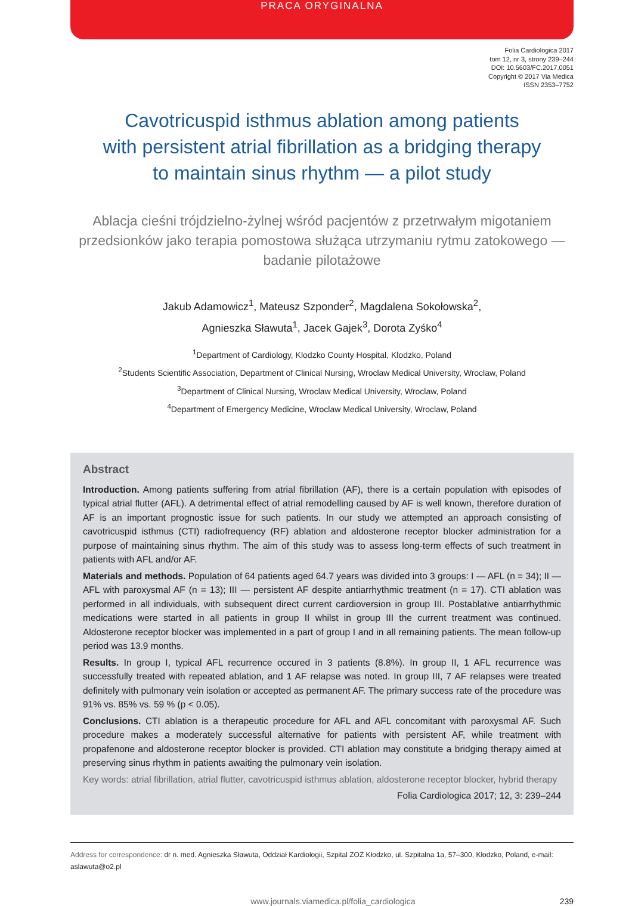PRACA ORYGINALNA
Folia Cardiologica 2017
tom 12, nr 3, strony 239–244
DOI: 10.5603/FC.2017.0051
Copyright © 2017 Via Medica
ISSN 2353–7752
Cavotricuspid isthmus ablation among patients
with persistent atrial fibrillation as a bridging therapy
to maintain sinus rhythm — a pilot study
Ablacja cieśni trójdzielno-żylnej wśród pacjentów z przetrwałym migotaniem przedsionków jako terapia pomostowa służąca utrzymaniu rytmu zatokowego — badanie pilotażowe
Jakub Adamowicz<sup>1</sup>, Mateusz Szponder<sup>2</sup>, Magdalena Sokołowska<sup>2</sup>,
Agnieszka Sławuta<sup>1</sup>, Jacek Gajek<sup>3</sup>, Dorota Zyśko<sup>4</sup>
<sup>1</sup> Department of Cardiology, Klodzko County Hospital, Klodzko, Poland
<sup>2</sup> Students Scientific Association, Department of Clinical Nursing, Wroclaw Medical University, Wroclaw, Poland
<sup>3</sup> Department of Clinical Nursing, Wroclaw Medical University, Wroclaw, Poland
<sup>4</sup> Department of Emergency Medicine, Wroclaw Medical University, Wroclaw, Poland
Abstract
Introduction. Among patients suffering from atrial fibrillation (AF), there is a certain population with episodes of typical atrial flutter (AFL). A detrimental effect of atrial remodelling caused by AF is well known, therefore duration of AF is an important prognostic issue for such patients. In our study we attempted an approach consisting of cavotricuspid isthmus (CTI) radiofrequency (RF) ablation and aldosterone receptor blocker administration for a purpose of maintaining sinus rhythm. The aim of this study was to assess long-term effects of such treatment in patients with AFL and/or AF.
Materials and methods. Population of 64 patients aged 64.7 years was divided into 3 groups: I — AFL (n = 34); II — AFL with paroxysmal AF (n = 13); III — persistent AF despite antiarrhythmic treatment (n = 17). CTI ablation was performed in all individuals, with subsequent direct current cardioversion in group III. Postablative antiarrhythmic medications were started in all patients in group II whilst in group III the current treatment was continued. Aldosterone receptor blocker was implemented in a part of group I and in all remaining patients. The mean follow-up period was 13.9 months.
Results. In group I, typical AFL recurrence occured in 3 patients (8.8%). In group II, 1 AFL recurrence was successfully treated with repeated ablation, and 1 AF relapse was noted. In group III, 7 AF relapses were treated definitely with pulmonary vein isolation or accepted as permanent AF. The primary success rate of the procedure was 91% vs. 85% vs. 59 % (p < 0.05).
Conclusions. CTI ablation is a therapeutic procedure for AFL and AFL concomitant with paroxysmal AF. Such procedure makes a moderately successful alternative for patients with persistent AF, while treatment with propafenone and aldosterone receptor blocker is provided. CTI ablation may constitute a bridging therapy aimed at preserving sinus rhythm in patients awaiting the pulmonary vein isolation.
Key words: atrial fibrillation, atrial flutter, cavotricuspid isthmus ablation, aldosterone receptor blocker, hybrid therapy
Folia Cardiologica 2017; 12, 3: 239–244
Address for correspondence: dr n. med. Agnieszka Sławuta, Oddział Kardiologii, Szpital ZOZ Kłodzko, ul. Szpitalna 1a, 57–300, Kłodzko, Poland, e-mail: aslawuta@o2.pl
www.journals.viamedica.pl/folia_cardiologica 239